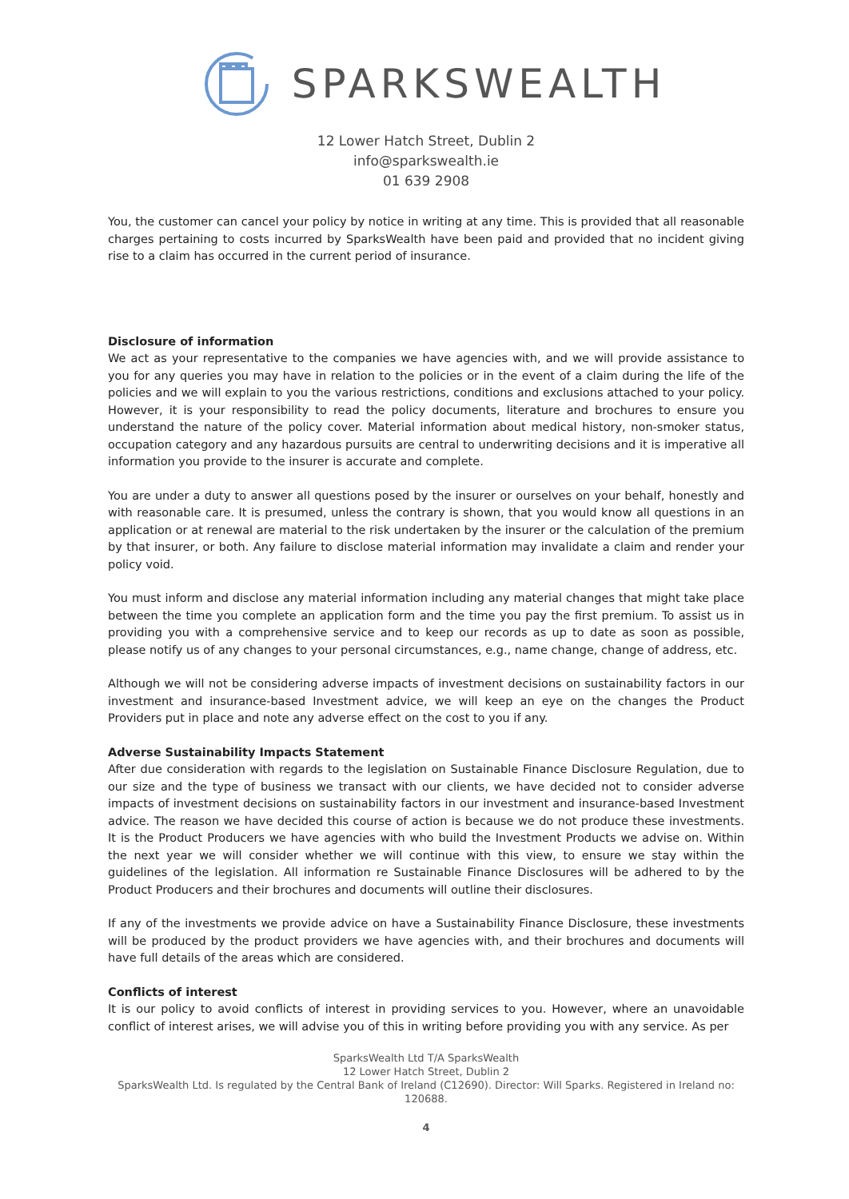SPARKSWEALTH
12 Lower Hatch Street, Dublin 2
info@sparkswealth.ie
01 639 2908
You, the customer can cancel your policy by notice in writing at any time. This is provided that all reasonable charges pertaining to costs incurred by SparksWealth have been paid and provided that no incident giving rise to a claim has occurred in the current period of insurance.
Disclosure of information
We act as your representative to the companies we have agencies with, and we will provide assistance to you for any queries you may have in relation to the policies or in the event of a claim during the life of the policies and we will explain to you the various restrictions, conditions and exclusions attached to your policy. However, it is your responsibility to read the policy documents, literature and brochures to ensure you understand the nature of the policy cover. Material information about medical history, non-smoker status, occupation category and any hazardous pursuits are central to underwriting decisions and it is imperative all information you provide to the insurer is accurate and complete.
You are under a duty to answer all questions posed by the insurer or ourselves on your behalf, honestly and with reasonable care. It is presumed, unless the contrary is shown, that you would know all questions in an application or at renewal are material to the risk undertaken by the insurer or the calculation of the premium by that insurer, or both. Any failure to disclose material information may invalidate a claim and render your policy void.
You must inform and disclose any material information including any material changes that might take place between the time you complete an application form and the time you pay the first premium. To assist us in providing you with a comprehensive service and to keep our records as up to date as soon as possible, please notify us of any changes to your personal circumstances, e.g., name change, change of address, etc.
Although we will not be considering adverse impacts of investment decisions on sustainability factors in our investment and insurance-based Investment advice, we will keep an eye on the changes the Product Providers put in place and note any adverse effect on the cost to you if any.
Adverse Sustainability Impacts Statement
After due consideration with regards to the legislation on Sustainable Finance Disclosure Regulation, due to our size and the type of business we transact with our clients, we have decided not to consider adverse impacts of investment decisions on sustainability factors in our investment and insurance-based Investment advice. The reason we have decided this course of action is because we do not produce these investments. It is the Product Producers we have agencies with who build the Investment Products we advise on. Within the next year we will consider whether we will continue with this view, to ensure we stay within the guidelines of the legislation. All information re Sustainable Finance Disclosures will be adhered to by the Product Producers and their brochures and documents will outline their disclosures.
If any of the investments we provide advice on have a Sustainability Finance Disclosure, these investments will be produced by the product providers we have agencies with, and their brochures and documents will have full details of the areas which are considered.
Conflicts of interest
It is our policy to avoid conflicts of interest in providing services to you. However, where an unavoidable conflict of interest arises, we will advise you of this in writing before providing you with any service. As per
SparksWealth Ltd T/A SparksWealth
12 Lower Hatch Street, Dublin 2
SparksWealth Ltd. Is regulated by the Central Bank of Ireland (C12690). Director: Will Sparks. Registered in Ireland no: 120688.
4